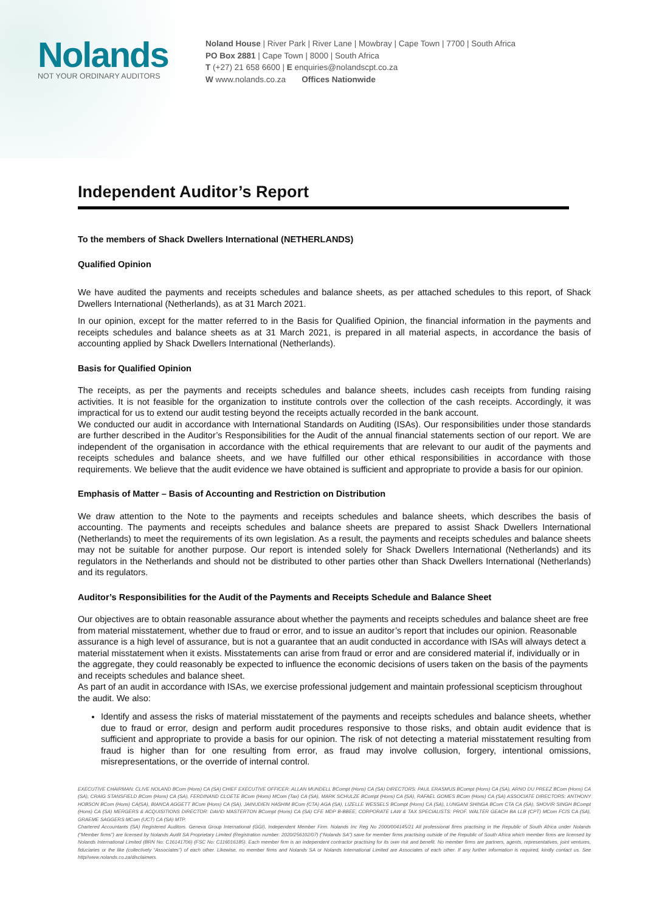Nolands
NOT YOUR ORDINARY AUDITORS
Noland House | River Park | River Lane | Mowbray | Cape Town | 7700 | South Africa
PO Box 2881 | Cape Town | 8000 | South Africa
T (+27) 21 658 6600 | E enquiries@nolandscpt.co.za
W www.nolands.co.za Offices Nationwide
Independent Auditor’s Report
To the members of Shack Dwellers International (NETHERLANDS)
Qualified Opinion
We have audited the payments and receipts schedules and balance sheets, as per attached schedules to this report, of Shack Dwellers International (Netherlands), as at 31 March 2021.
In our opinion, except for the matter referred to in the Basis for Qualified Opinion, the financial information in the payments and receipts schedules and balance sheets as at 31 March 2021, is prepared in all material aspects, in accordance the basis of accounting applied by Shack Dwellers International (Netherlands).
Basis for Qualified Opinion
The receipts, as per the payments and receipts schedules and balance sheets, includes cash receipts from funding raising activities. It is not feasible for the organization to institute controls over the collection of the cash receipts. Accordingly, it was impractical for us to extend our audit testing beyond the receipts actually recorded in the bank account.
We conducted our audit in accordance with International Standards on Auditing (ISAs). Our responsibilities under those standards are further described in the Auditor’s Responsibilities for the Audit of the annual financial statements section of our report. We are independent of the organisation in accordance with the ethical requirements that are relevant to our audit of the payments and receipts schedules and balance sheets, and we have fulfilled our other ethical responsibilities in accordance with those requirements. We believe that the audit evidence we have obtained is sufficient and appropriate to provide a basis for our opinion.
Emphasis of Matter – Basis of Accounting and Restriction on Distribution
We draw attention to the Note to the payments and receipts schedules and balance sheets, which describes the basis of accounting. The payments and receipts schedules and balance sheets are prepared to assist Shack Dwellers International (Netherlands) to meet the requirements of its own legislation. As a result, the payments and receipts schedules and balance sheets may not be suitable for another purpose. Our report is intended solely for Shack Dwellers International (Netherlands) and its regulators in the Netherlands and should not be distributed to other parties other than Shack Dwellers International (Netherlands) and its regulators.
Auditor’s Responsibilities for the Audit of the Payments and Receipts Schedule and Balance Sheet
Our objectives are to obtain reasonable assurance about whether the payments and receipts schedules and balance sheet are free from material misstatement, whether due to fraud or error, and to issue an auditor’s report that includes our opinion. Reasonable assurance is a high level of assurance, but is not a guarantee that an audit conducted in accordance with ISAs will always detect a material misstatement when it exists. Misstatements can arise from fraud or error and are considered material if, individually or in the aggregate, they could reasonably be expected to influence the economic decisions of users taken on the basis of the payments and receipts schedules and balance sheet.
As part of an audit in accordance with ISAs, we exercise professional judgement and maintain professional scepticism throughout the audit. We also:
Identify and assess the risks of material misstatement of the payments and receipts schedules and balance sheets, whether due to fraud or error, design and perform audit procedures responsive to those risks, and obtain audit evidence that is sufficient and appropriate to provide a basis for our opinion. The risk of not detecting a material misstatement resulting from fraud is higher than for one resulting from error, as fraud may involve collusion, forgery, intentional omissions, misrepresentations, or the override of internal control.
EXECUTIVE CHAIRMAN: CLIVE NOLAND BCom (Hons) CA (SA) CHIEF EXECUTIVE OFFICER: ALLAN MUNDELL BCompt (Hons) CA (SA) DIRECTORS: PAUL ERASMUS BCompt (Hons) CA (SA), ARNO DU PREEZ BCom (Hons) CA (SA), CRAIG STANSFIELD BCom (Hons) CA (SA), FERDINAND CLOETE BCom (Hons) MCom (Tax) CA (SA), MARK SCHULZE BCompt (Hons) CA (SA), RAFAEL GOMES BCom (Hons) CA (SA) ASSOCIATE DIRECTORS: ANTHONY HOBSON BCom (Hons) CA(SA), BIANCA AGGETT BCom (Hons) CA (SA), JAINUDIEN HASHIM BCom (CTA) AGA (SA), LIZELLE WESSELS BCompt (Hons) CA (SA), LUNGANI SHINGA BCom CTA CA (SA), SHOVIR SINGH BCompt (Hons) CA (SA) MERGERS & ACQUISITIONS DIRECTOR: DAVID MASTERTON BCompt (Hons) CA (SA) CFE MDP B-BBEE, CORPORATE LAW & TAX SPECIALISTS: PROF. WALTER GEACH BA LLB (CPT) MCom FCIS CA (SA), GRAEME SAGGERS MCom (UCT) CA (SA) MTP.
Chartered Accountants (SA) Registered Auditors. Geneva Group International (GGI), Independent Member Firm. Nolands Inc Reg No 2000/004145/21 All professional firms practising in the Republic of South Africa under Nolands (“Member firms”) are licensed by Nolands Audit SA Proprietary Limited (Registration number: 2020/256102/07) (“Nolands SA”) save for member firms practising outside of the Republic of South Africa which member firms are licensed by Nolands International Limited (BRN No: C16141706) (FSC No: C116016185). Each member firm is an independent contractor practising for its own risk and benefit. No member firms are partners, agents, representatives, joint ventures, fiduciaries or the like (collectively “Associates”) of each other. Likewise, no member firms and Nolands SA or Nolands International Limited are Associates of each other. If any further information is required, kindly contact us. See http//www.nolands.co.za/disclaimers.